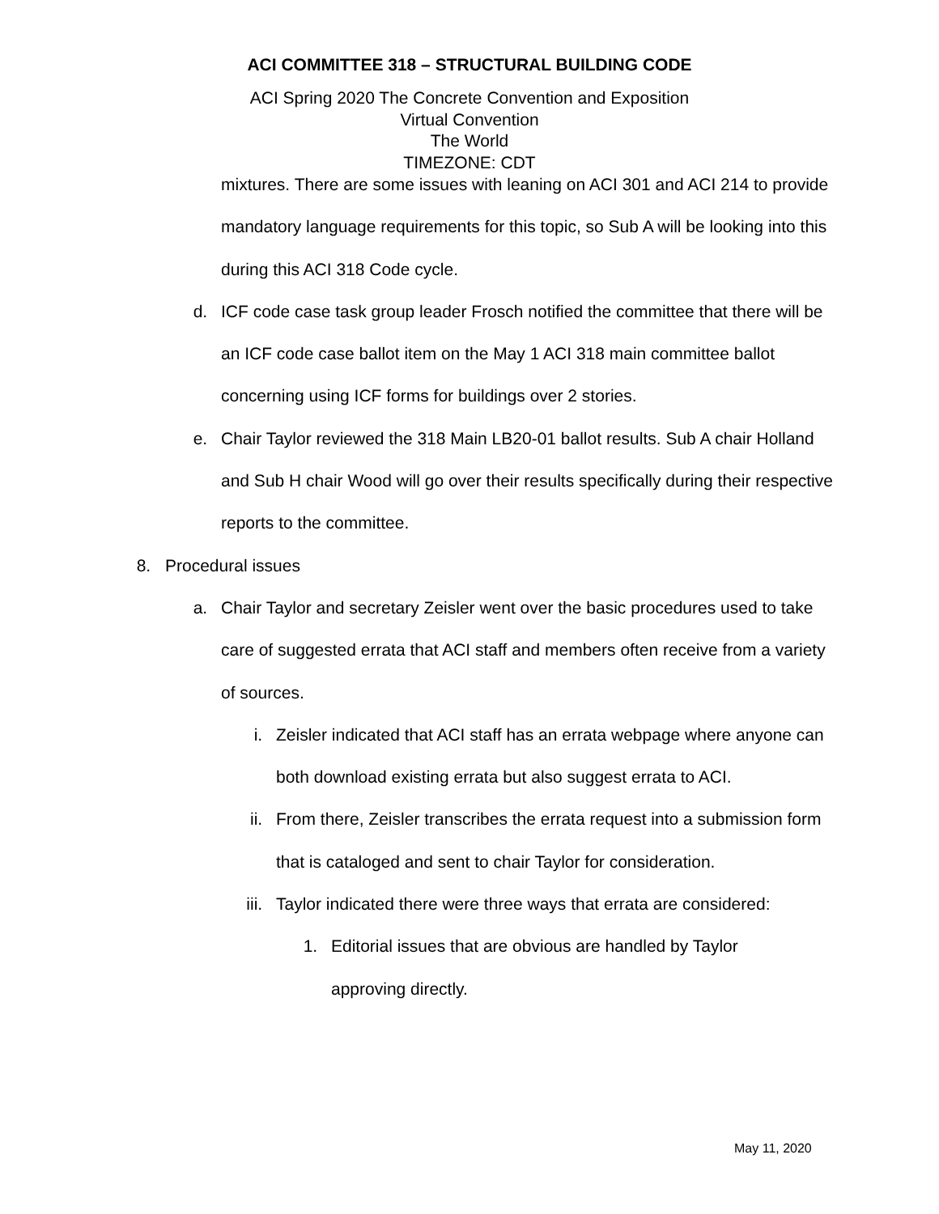ACI COMMITTEE 318 – STRUCTURAL BUILDING CODE
ACI Spring 2020 The Concrete Convention and Exposition
Virtual Convention
The World
TIMEZONE: CDT
mixtures. There are some issues with leaning on ACI 301 and ACI 214 to provide mandatory language requirements for this topic, so Sub A will be looking into this during this ACI 318 Code cycle.
d. ICF code case task group leader Frosch notified the committee that there will be an ICF code case ballot item on the May 1 ACI 318 main committee ballot concerning using ICF forms for buildings over 2 stories.
e. Chair Taylor reviewed the 318 Main LB20-01 ballot results. Sub A chair Holland and Sub H chair Wood will go over their results specifically during their respective reports to the committee.
8. Procedural issues
a. Chair Taylor and secretary Zeisler went over the basic procedures used to take care of suggested errata that ACI staff and members often receive from a variety of sources.
i. Zeisler indicated that ACI staff has an errata webpage where anyone can both download existing errata but also suggest errata to ACI.
ii. From there, Zeisler transcribes the errata request into a submission form that is cataloged and sent to chair Taylor for consideration.
iii. Taylor indicated there were three ways that errata are considered:
1. Editorial issues that are obvious are handled by Taylor approving directly.
May 11, 2020